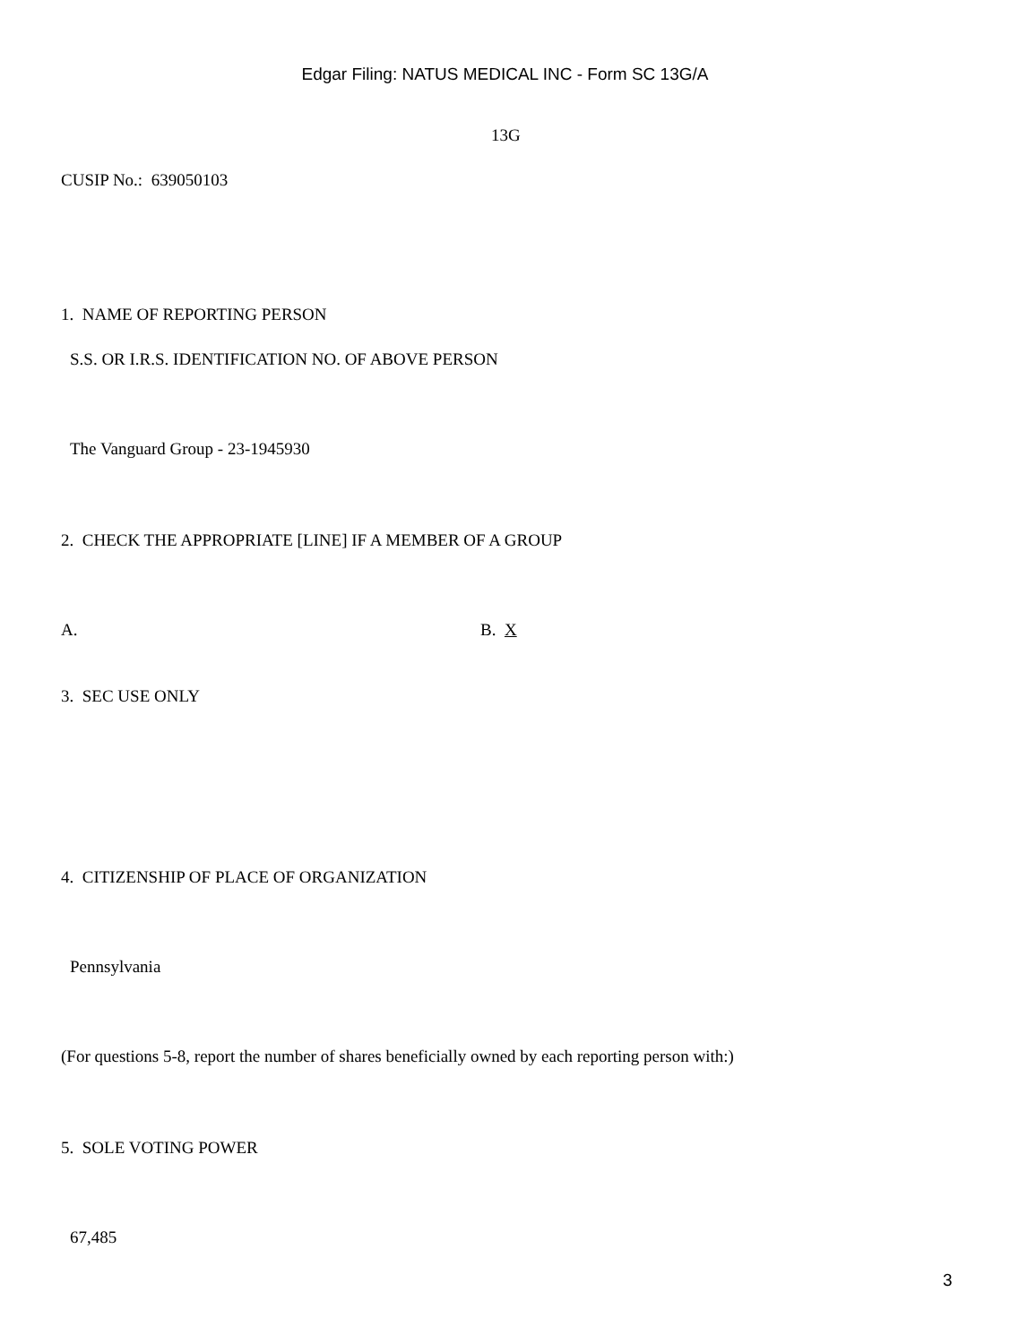Edgar Filing: NATUS MEDICAL INC - Form SC 13G/A
13G
CUSIP No.: 639050103
1. NAME OF REPORTING PERSON
S.S. OR I.R.S. IDENTIFICATION NO. OF ABOVE PERSON
The Vanguard Group - 23-1945930
2. CHECK THE APPROPRIATE [LINE] IF A MEMBER OF A GROUP
A. B. X
3. SEC USE ONLY
4. CITIZENSHIP OF PLACE OF ORGANIZATION
Pennsylvania
(For questions 5-8, report the number of shares beneficially owned by each reporting person with:)
5. SOLE VOTING POWER
67,485
3